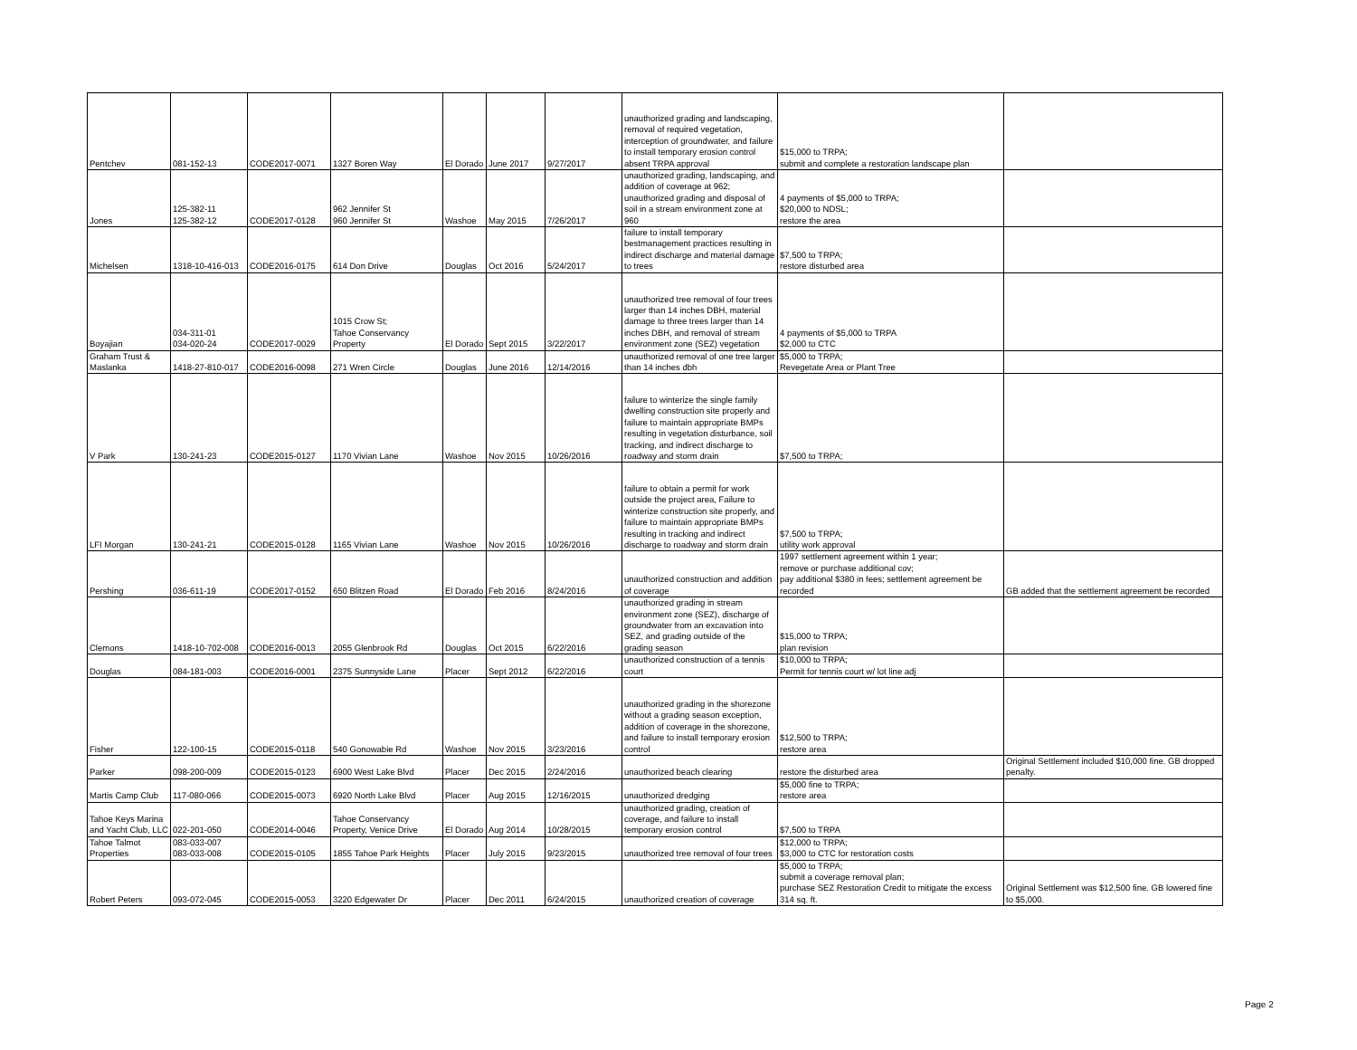| Pentchev | 081-152-13 | CODE2017-0071 | 1327 Boren Way | El Dorado | June 2017 | 9/27/2017 | unauthorized grading and landscaping, removal of required vegetation, interception of groundwater, and failure to install temporary erosion control absent TRPA approval | $15,000 to TRPA; submit and complete a restoration landscape plan | |
| Jones | 125-382-11 125-382-12 | CODE2017-0128 | 962 Jennifer St 960 Jennifer St | Washoe | May 2015 | 7/26/2017 | unauthorized grading, landscaping, and addition of coverage at 962; unauthorized grading and disposal of soil in a stream environment zone at 960 | 4 payments of $5,000 to TRPA; $20,000 to NDSL; restore the area | |
| Michelsen | 1318-10-416-013 | CODE2016-0175 | 614 Don Drive | Douglas | Oct 2016 | 5/24/2017 | failure to install temporary bestmanagement practices resulting in indirect discharge and material damage to trees | $7,500 to TRPA; restore disturbed area | |
| Boyajian | 034-311-01 034-020-24 | CODE2017-0029 | 1015 Crow St; Tahoe Conservancy Property | El Dorado | Sept 2015 | 3/22/2017 | unauthorized tree removal of four trees larger than 14 inches DBH, material damage to three trees larger than 14 inches DBH, and removal of stream environment zone (SEZ) vegetation | 4 payments of $5,000 to TRPA $2,000 to CTC | |
| Graham Trust & Maslanka | 1418-27-810-017 | CODE2016-0098 | 271 Wren Circle | Douglas | June 2016 | 12/14/2016 | unauthorized removal of one tree larger than 14 inches dbh | $5,000 to TRPA; Revegetate Area or Plant Tree | |
| V Park | 130-241-23 | CODE2015-0127 | 1170 Vivian Lane | Washoe | Nov 2015 | 10/26/2016 | failure to winterize the single family dwelling construction site properly and failure to maintain appropriate BMPs resulting in vegetation disturbance, soil tracking, and indirect discharge to roadway and storm drain | $7,500 to TRPA; | |
| LFI Morgan | 130-241-21 | CODE2015-0128 | 1165 Vivian Lane | Washoe | Nov 2015 | 10/26/2016 | failure to obtain a permit for work outside the project area, Failure to winterize construction site properly, and failure to maintain appropriate BMPs resulting in tracking and indirect discharge to roadway and storm drain | $7,500 to TRPA; utility work approval | |
| Pershing | 036-611-19 | CODE2017-0152 | 650 Blitzen Road | El Dorado | Feb 2016 | 8/24/2016 | unauthorized construction and addition of coverage | 1997 settlement agreement within 1 year; remove or purchase additional cov; pay additional $380 in fees; settlement agreement be recorded | GB added that the settlement agreement be recorded |
| Clemons | 1418-10-702-008 | CODE2016-0013 | 2055 Glenbrook Rd | Douglas | Oct 2015 | 6/22/2016 | unauthorized grading in stream environment zone (SEZ), discharge of groundwater from an excavation into SEZ, and grading outside of the grading season | $15,000 to TRPA; plan revision | |
| Douglas | 084-181-003 | CODE2016-0001 | 2375 Sunnyside Lane | Placer | Sept 2012 | 6/22/2016 | unauthorized construction of a tennis court | $10,000 to TRPA; Permit for tennis court w/ lot line adj | |
| Fisher | 122-100-15 | CODE2015-0118 | 540 Gonowabie Rd | Washoe | Nov 2015 | 3/23/2016 | unauthorized grading in the shorezone without a grading season exception, addition of coverage in the shorezone, and failure to install temporary erosion control | $12,500 to TRPA; restore area | |
| Parker | 098-200-009 | CODE2015-0123 | 6900 West Lake Blvd | Placer | Dec 2015 | 2/24/2016 | unauthorized beach clearing | restore the disturbed area | Original Settlement included $10,000 fine. GB dropped penalty. |
| Martis Camp Club | 117-080-066 | CODE2015-0073 | 6920 North Lake Blvd | Placer | Aug 2015 | 12/16/2015 | unauthorized dredging | $5,000 fine to TRPA; restore area | |
| Tahoe Keys Marina and Yacht Club, LLC | 022-201-050 | CODE2014-0046 | Tahoe Conservancy Property, Venice Drive | El Dorado | Aug 2014 | 10/28/2015 | unauthorized grading, creation of coverage, and failure to install temporary erosion control | $7,500 to TRPA | |
| Tahoe Talmot Properties | 083-033-007 083-033-008 | CODE2015-0105 | 1855 Tahoe Park Heights | Placer | July 2015 | 9/23/2015 | unauthorized tree removal of four trees | $12,000 to TRPA; $3,000 to CTC for restoration costs | |
| Robert Peters | 093-072-045 | CODE2015-0053 | 3220 Edgewater Dr | Placer | Dec 2011 | 6/24/2015 | unauthorized creation of coverage | $5,000 to TRPA; submit a coverage removal plan; purchase SEZ Restoration Credit to mitigate the excess 314 sq. ft. | Original Settlement was $12,500 fine. GB lowered fine to $5,000. |
Page 2